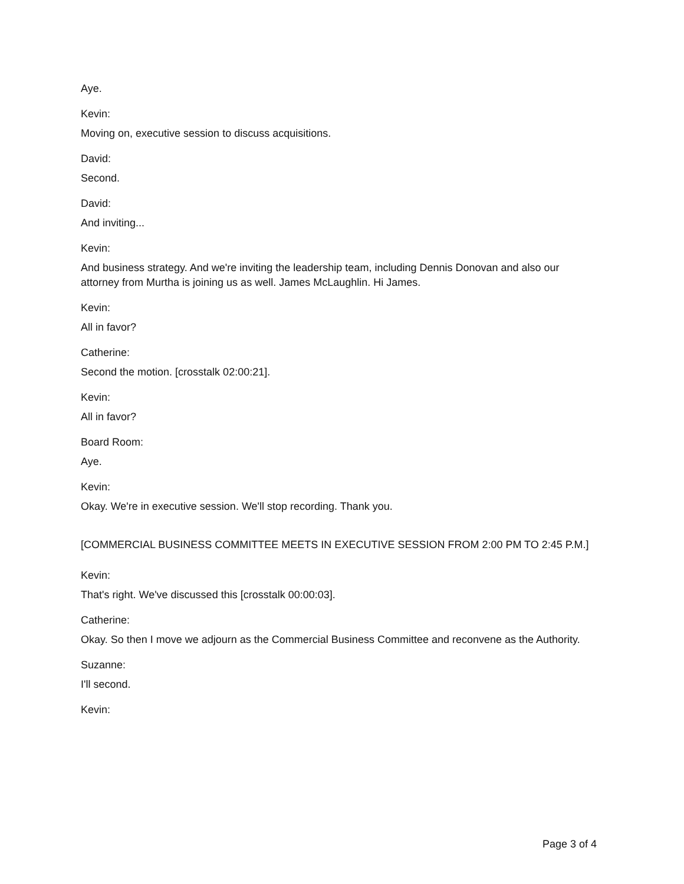Aye.
Kevin:
Moving on, executive session to discuss acquisitions.
David:
Second.
David:
And inviting...
Kevin:
And business strategy. And we're inviting the leadership team, including Dennis Donovan and also our attorney from Murtha is joining us as well. James McLaughlin. Hi James.
Kevin:
All in favor?
Catherine:
Second the motion. [crosstalk 02:00:21].
Kevin:
All in favor?
Board Room:
Aye.
Kevin:
Okay. We're in executive session. We'll stop recording. Thank you.
[COMMERCIAL BUSINESS COMMITTEE MEETS IN EXECUTIVE SESSION FROM 2:00 PM TO 2:45 P.M.]
Kevin:
That's right. We've discussed this [crosstalk 00:00:03].
Catherine:
Okay. So then I move we adjourn as the Commercial Business Committee and reconvene as the Authority.
Suzanne:
I'll second.
Kevin:
Page 3 of 4